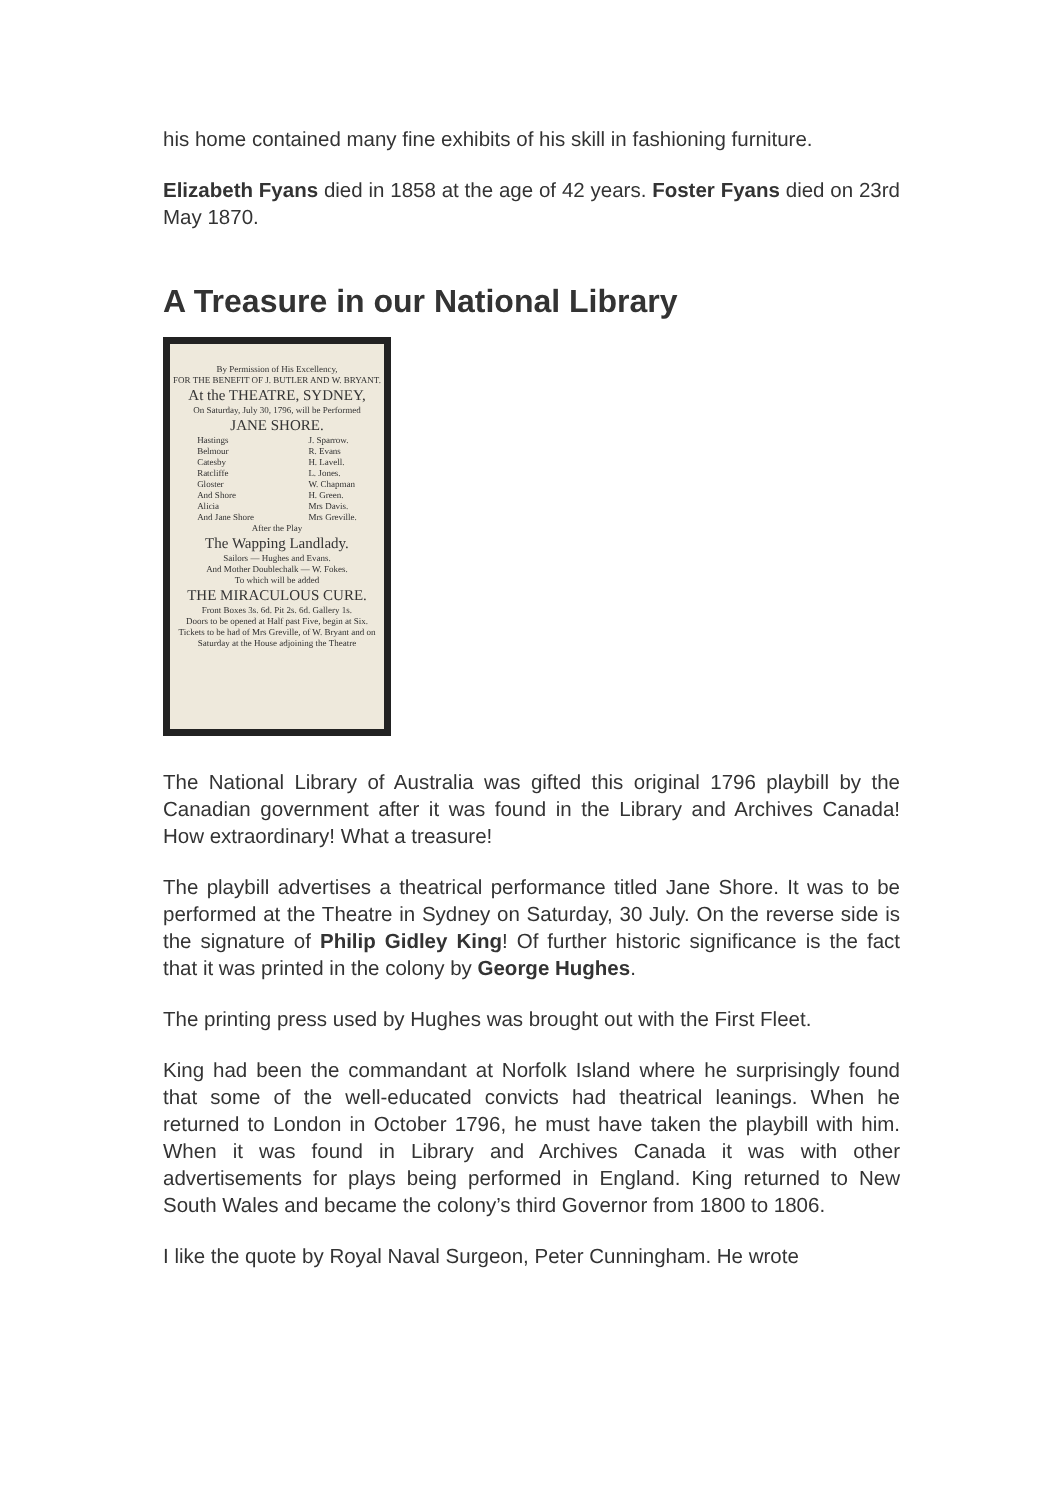his home contained many fine exhibits of his skill in fashioning furniture.
Elizabeth Fyans died in 1858 at the age of 42 years. Foster Fyans died on 23rd May 1870.
A Treasure in our National Library
By Permission of His Excellency,
FOR THE BENEFIT OF J. BUTLER AND W. BRYANT.
At the THEATRE, SYDNEY,
On Saturday, July 30, 1796, will be Performed
JANE SHORE.
Hastings
Belmour
Catesby
Ratcliffe
Gloster
And Shore
Alicia
And Jane Shore
J. Sparrow.
R. Evans
H. Lavell.
L. Jones.
W. Chapman
H. Green.
Mrs Davis.
Mrs Greville.
After the Play
The Wapping Landlady.
Sailors — Hughes and Evans.
And Mother Doublechalk — W. Fokes.
To which will be added
THE MIRACULOUS CURE.
Front Boxes 3s. 6d. Pit 2s. 6d. Gallery 1s.
Doors to be opened at Half past Five, begin at Six.
Tickets to be had of Mrs Greville, of W. Bryant and on Saturday at the House adjoining the Theatre
The National Library of Australia was gifted this original 1796 playbill by the Canadian government after it was found in the Library and Archives Canada! How extraordinary! What a treasure!
The playbill advertises a theatrical performance titled Jane Shore. It was to be performed at the Theatre in Sydney on Saturday, 30 July. On the reverse side is the signature of Philip Gidley King! Of further historic significance is the fact that it was printed in the colony by George Hughes.
The printing press used by Hughes was brought out with the First Fleet.
King had been the commandant at Norfolk Island where he surprisingly found that some of the well-educated convicts had theatrical leanings. When he returned to London in October 1796, he must have taken the playbill with him. When it was found in Library and Archives Canada it was with other advertisements for plays being performed in England. King returned to New South Wales and became the colony’s third Governor from 1800 to 1806.
I like the quote by Royal Naval Surgeon, Peter Cunningham. He wrote